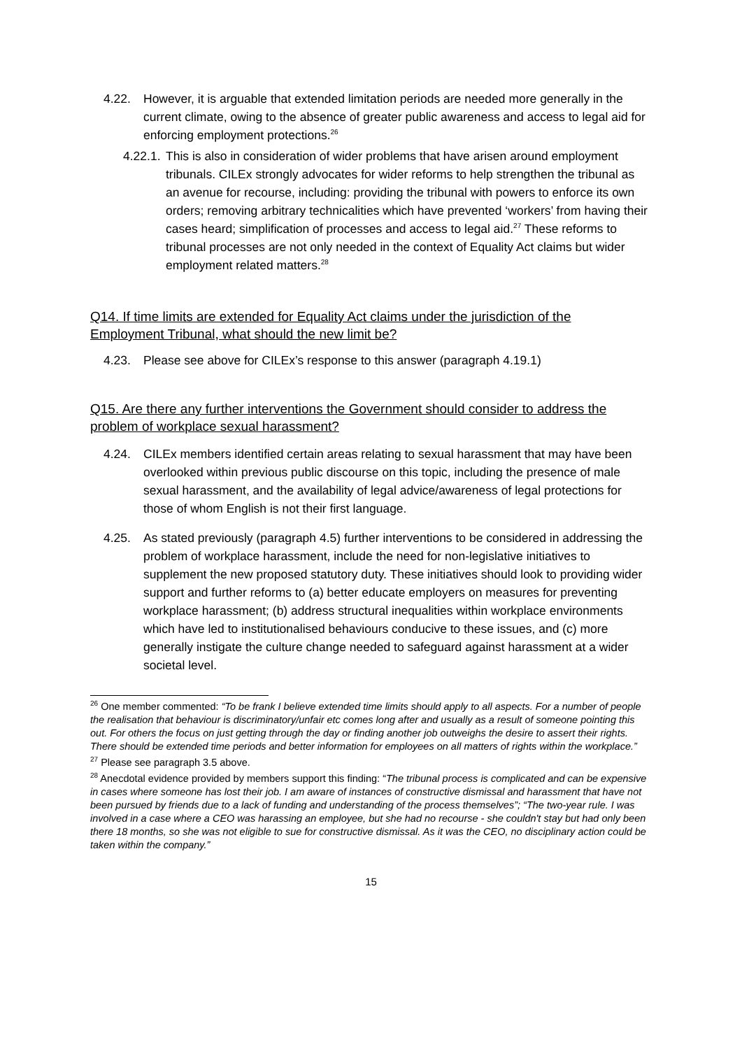4.22. However, it is arguable that extended limitation periods are needed more generally in the current climate, owing to the absence of greater public awareness and access to legal aid for enforcing employment protections.<sup>26</sup>
4.22.1. This is also in consideration of wider problems that have arisen around employment tribunals. CILEx strongly advocates for wider reforms to help strengthen the tribunal as an avenue for recourse, including: providing the tribunal with powers to enforce its own orders; removing arbitrary technicalities which have prevented ‘workers’ from having their cases heard; simplification of processes and access to legal aid.<sup>27</sup> These reforms to tribunal processes are not only needed in the context of Equality Act claims but wider employment related matters.<sup>28</sup>
Q14. If time limits are extended for Equality Act claims under the jurisdiction of the Employment Tribunal, what should the new limit be?
4.23. Please see above for CILEx’s response to this answer (paragraph 4.19.1)
Q15. Are there any further interventions the Government should consider to address the problem of workplace sexual harassment?
4.24. CILEx members identified certain areas relating to sexual harassment that may have been overlooked within previous public discourse on this topic, including the presence of male sexual harassment, and the availability of legal advice/awareness of legal protections for those of whom English is not their first language.
4.25. As stated previously (paragraph 4.5) further interventions to be considered in addressing the problem of workplace harassment, include the need for non-legislative initiatives to supplement the new proposed statutory duty. These initiatives should look to providing wider support and further reforms to (a) better educate employers on measures for preventing workplace harassment; (b) address structural inequalities within workplace environments which have led to institutionalised behaviours conducive to these issues, and (c) more generally instigate the culture change needed to safeguard against harassment at a wider societal level.
<sup>26</sup> One member commented: “To be frank I believe extended time limits should apply to all aspects. For a number of people the realisation that behaviour is discriminatory/unfair etc comes long after and usually as a result of someone pointing this out. For others the focus on just getting through the day or finding another job outweighs the desire to assert their rights. There should be extended time periods and better information for employees on all matters of rights within the workplace.”
<sup>27</sup> Please see paragraph 3.5 above.
<sup>28</sup> Anecdotal evidence provided by members support this finding: “The tribunal process is complicated and can be expensive in cases where someone has lost their job. I am aware of instances of constructive dismissal and harassment that have not been pursued by friends due to a lack of funding and understanding of the process themselves”; “The two-year rule. I was involved in a case where a CEO was harassing an employee, but she had no recourse - she couldn't stay but had only been there 18 months, so she was not eligible to sue for constructive dismissal. As it was the CEO, no disciplinary action could be taken within the company.”
15